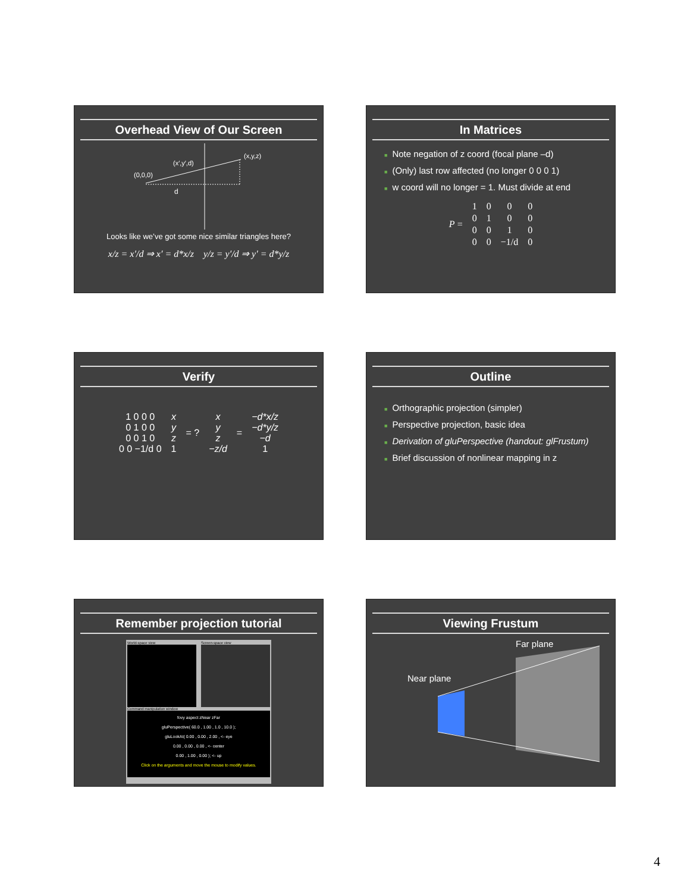Overhead View of Our Screen
(0,0,0)
(x′,y′,d)
(x,y,z)
d
Looks like we’ve got some nice similar triangles here?
x/z = x′/d ⇒ x′ = d*x/z y/z = y′/d ⇒ y′ = d*y/z
In Matrices
■ Note negation of z coord (focal plane –d)
■ (Only) last row affected (no longer 0 0 0 1)
■ w coord will no longer = 1. Must divide at end
| P = | 1 | 0 | 0 | 0 |
| | 0 | 1 | 0 | 0 |
| | 0 | 0 | 1 | 0 |
| | 0 | 0 | −1/d | 0 |
Verify
| 1 0 0 0 0 1 0 0 0 0 1 0 0 0 −1/d 0 | x y z 1 | = ? | x y z −z/d | = | −d*x/z −d*y/z −d 1 |
Outline
■ Orthographic projection (simpler)
■ Perspective projection, basic idea
■ Derivation of gluPerspective (handout: glFrustum)
■ Brief discussion of nonlinear mapping in z
Remember projection tutorial
World-space view Screen-space view
Command manipulation window
fovy aspect zNear zFar
gluPerspective( 60.0 , 1.00 , 1.0 , 10.0 );
gluLookAt( 0.00 , 0.00 , 2.00 , <- eye
0.00 , 0.00 , 0.00 , <- center
0.00 , 1.00 , 0.00 ); <- up
Click on the arguments and move the mouse to modify values.
Viewing Frustum
Far plane
Near plane
4